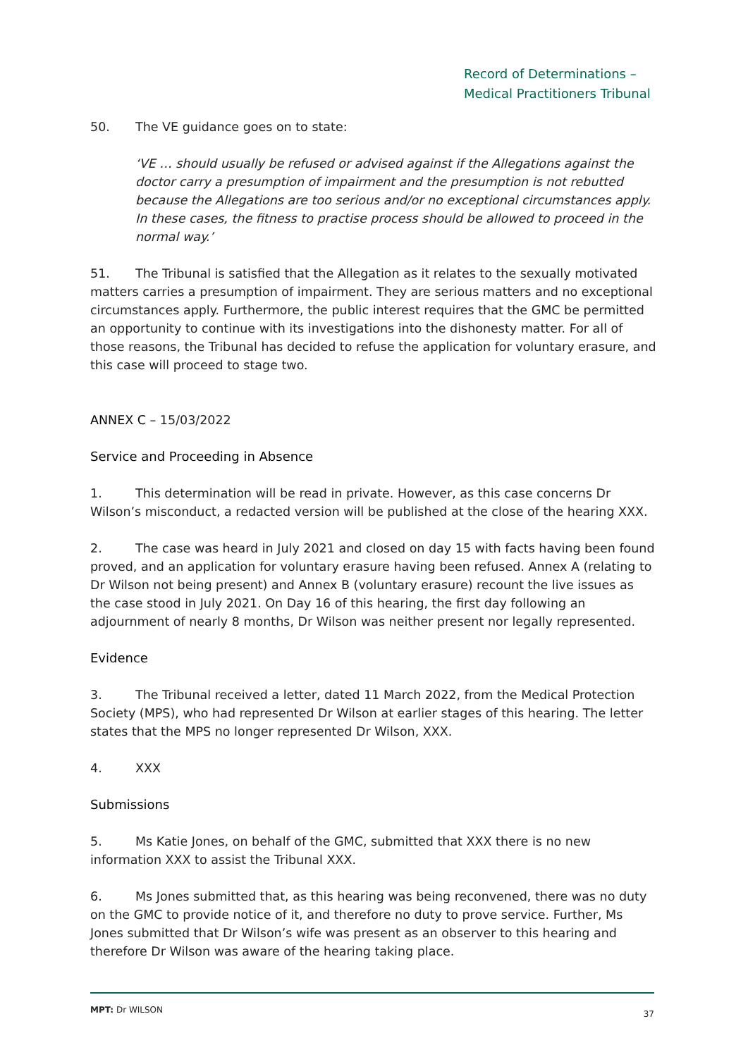Record of Determinations –
Medical Practitioners Tribunal
50. The VE guidance goes on to state:
‘VE … should usually be refused or advised against if the Allegations against the doctor carry a presumption of impairment and the presumption is not rebutted because the Allegations are too serious and/or no exceptional circumstances apply. In these cases, the fitness to practise process should be allowed to proceed in the normal way.’
51. The Tribunal is satisfied that the Allegation as it relates to the sexually motivated matters carries a presumption of impairment. They are serious matters and no exceptional circumstances apply. Furthermore, the public interest requires that the GMC be permitted an opportunity to continue with its investigations into the dishonesty matter. For all of those reasons, the Tribunal has decided to refuse the application for voluntary erasure, and this case will proceed to stage two.
ANNEX C – 15/03/2022
Service and Proceeding in Absence
1. This determination will be read in private. However, as this case concerns Dr Wilson’s misconduct, a redacted version will be published at the close of the hearing XXX.
2. The case was heard in July 2021 and closed on day 15 with facts having been found proved, and an application for voluntary erasure having been refused. Annex A (relating to Dr Wilson not being present) and Annex B (voluntary erasure) recount the live issues as the case stood in July 2021. On Day 16 of this hearing, the first day following an adjournment of nearly 8 months, Dr Wilson was neither present nor legally represented.
Evidence
3. The Tribunal received a letter, dated 11 March 2022, from the Medical Protection Society (MPS), who had represented Dr Wilson at earlier stages of this hearing. The letter states that the MPS no longer represented Dr Wilson, XXX.
4. XXX
Submissions
5. Ms Katie Jones, on behalf of the GMC, submitted that XXX there is no new information XXX to assist the Tribunal XXX.
6. Ms Jones submitted that, as this hearing was being reconvened, there was no duty on the GMC to provide notice of it, and therefore no duty to prove service. Further, Ms Jones submitted that Dr Wilson’s wife was present as an observer to this hearing and therefore Dr Wilson was aware of the hearing taking place.
MPT: Dr WILSON 37